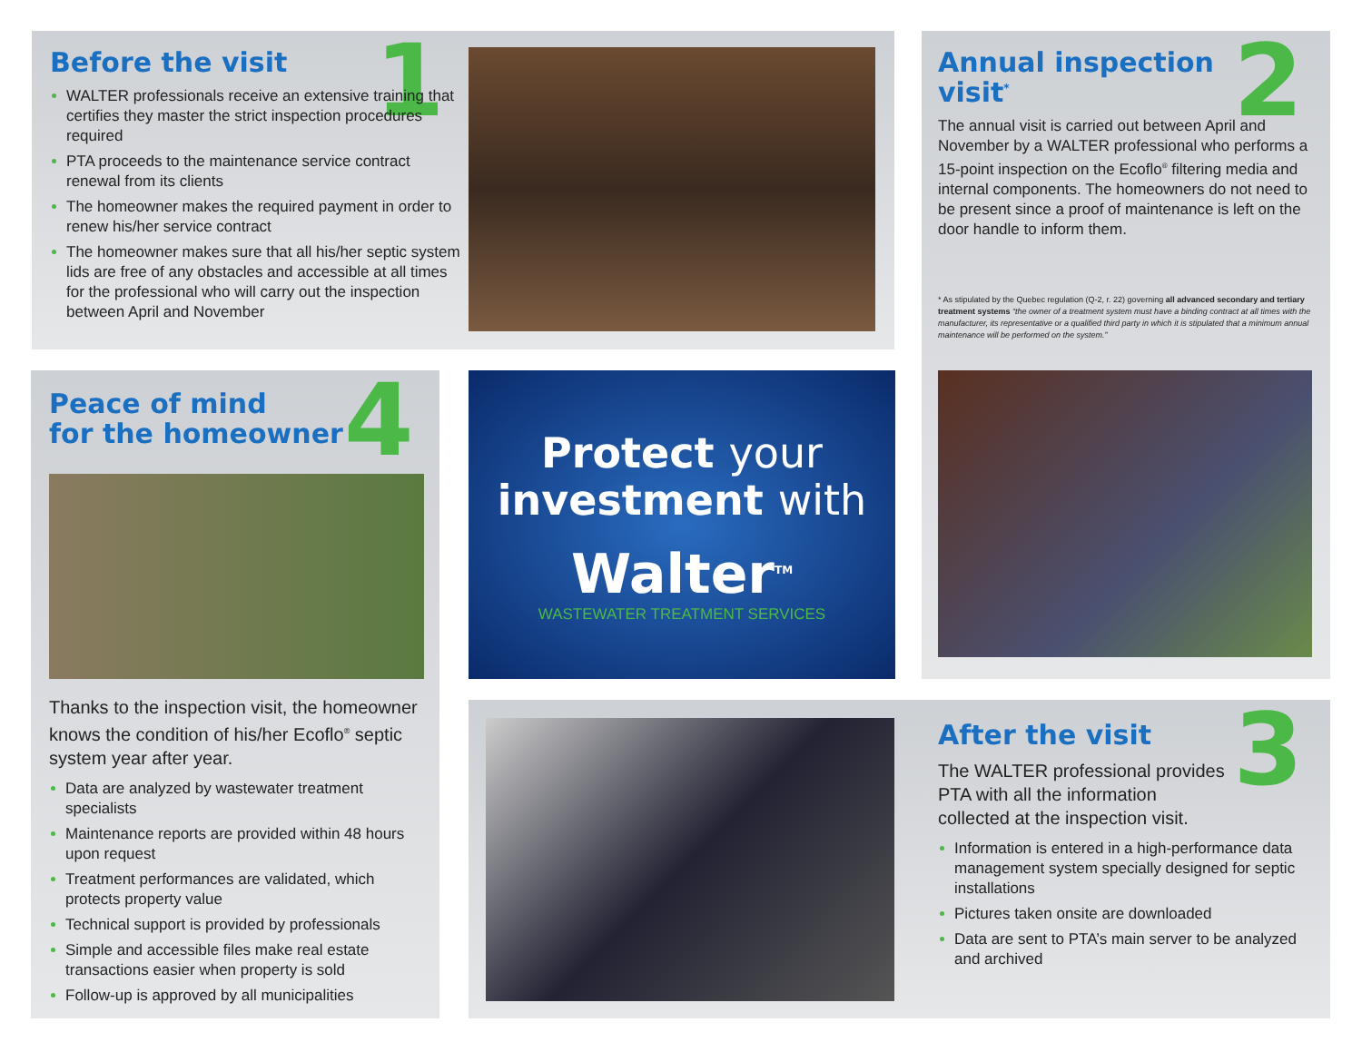Before the visit
1
WALTER professionals receive an extensive training that certifies they master the strict inspection procedures required
PTA proceeds to the maintenance service contract renewal from its clients
The homeowner makes the required payment in order to renew his/her service contract
The homeowner makes sure that all his/her septic system lids are free of any obstacles and accessible at all times for the professional who will carry out the inspection between April and November
Annual inspection visit<sup>*</sup>
2
The annual visit is carried out between April and November by a WALTER professional who performs a 15-point inspection on the Ecoflo<sup>®</sup> filtering media and internal components. The homeowners do not need to be present since a proof of maintenance is left on the door handle to inform them.
* As stipulated by the Quebec regulation (Q-2, r. 22) governing all advanced secondary and tertiary treatment systems “the owner of a treatment system must have a binding contract at all times with the manufacturer, its representative or a qualified third party in which it is stipulated that a minimum annual maintenance will be performed on the system.”
Peace of mind
for the homeowner
4
Thanks to the inspection visit, the homeowner knows the condition of his/her Ecoflo<sup>®</sup> septic system year after year.
Data are analyzed by wastewater treatment specialists
Maintenance reports are provided within 48 hours upon request
Treatment performances are validated, which protects property value
Technical support is provided by professionals
Simple and accessible files make real estate transactions easier when property is sold
Follow-up is approved by all municipalities
Protect your
investment with
Walter<sup>TM</sup>
WASTEWATER TREATMENT SERVICES
After the visit
The WALTER professional provides PTA with all the information collected at the inspection visit.
Information is entered in a high-performance data management system specially designed for septic installations
Pictures taken onsite are downloaded
Data are sent to PTA’s main server to be analyzed and archived
3